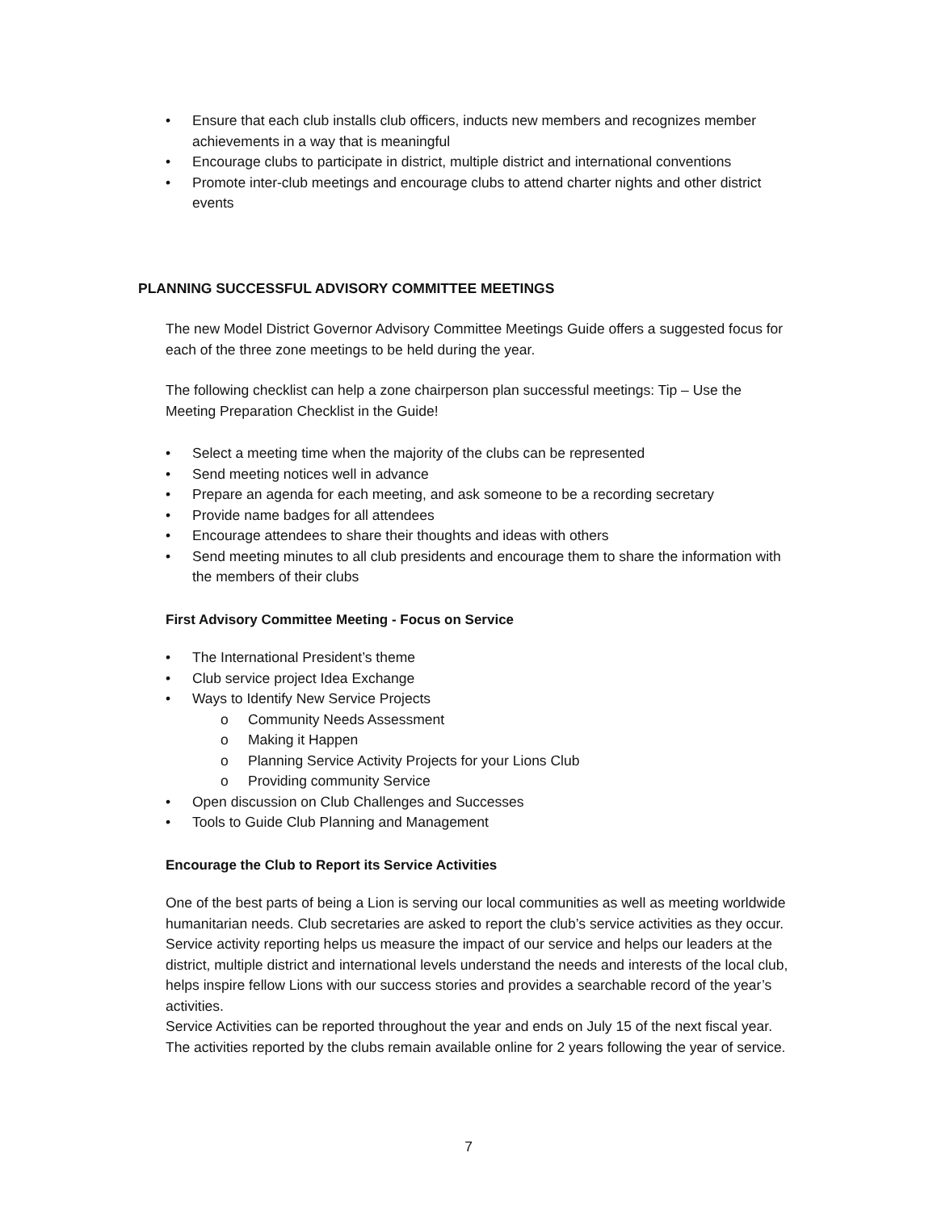• Ensure that each club installs club officers, inducts new members and recognizes member achievements in a way that is meaningful
• Encourage clubs to participate in district, multiple district and international conventions
• Promote inter-club meetings and encourage clubs to attend charter nights and other district events
PLANNING SUCCESSFUL ADVISORY COMMITTEE MEETINGS
The new Model District Governor Advisory Committee Meetings Guide offers a suggested focus for each of the three zone meetings to be held during the year.
The following checklist can help a zone chairperson plan successful meetings: Tip – Use the Meeting Preparation Checklist in the Guide!
• Select a meeting time when the majority of the clubs can be represented
• Send meeting notices well in advance
• Prepare an agenda for each meeting, and ask someone to be a recording secretary
• Provide name badges for all attendees
• Encourage attendees to share their thoughts and ideas with others
• Send meeting minutes to all club presidents and encourage them to share the information with the members of their clubs
First Advisory Committee Meeting - Focus on Service
• The International President’s theme
• Club service project Idea Exchange
• Ways to Identify New Service Projects
o Community Needs Assessment
o Making it Happen
o Planning Service Activity Projects for your Lions Club
o Providing community Service
• Open discussion on Club Challenges and Successes
• Tools to Guide Club Planning and Management
Encourage the Club to Report its Service Activities
One of the best parts of being a Lion is serving our local communities as well as meeting worldwide humanitarian needs. Club secretaries are asked to report the club’s service activities as they occur. Service activity reporting helps us measure the impact of our service and helps our leaders at the district, multiple district and international levels understand the needs and interests of the local club, helps inspire fellow Lions with our success stories and provides a searchable record of the year’s activities.
Service Activities can be reported throughout the year and ends on July 15 of the next fiscal year. The activities reported by the clubs remain available online for 2 years following the year of service.
7